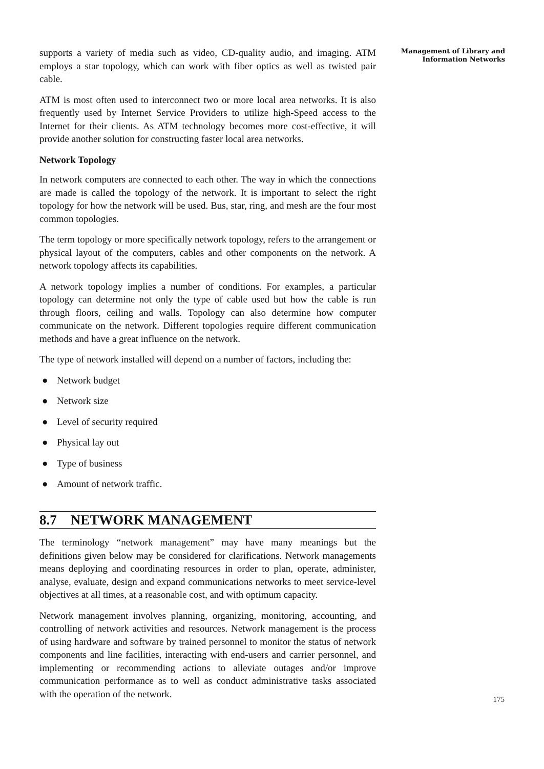supports a variety of media such as video, CD-quality audio, and imaging. ATM employs a star topology, which can work with fiber optics as well as twisted pair cable.
ATM is most often used to interconnect two or more local area networks. It is also frequently used by Internet Service Providers to utilize high-Speed access to the Internet for their clients. As ATM technology becomes more cost-effective, it will provide another solution for constructing faster local area networks.
Network Topology
In network computers are connected to each other. The way in which the connections are made is called the topology of the network. It is important to select the right topology for how the network will be used. Bus, star, ring, and mesh are the four most common topologies.
The term topology or more specifically network topology, refers to the arrangement or physical layout of the computers, cables and other components on the network. A network topology affects its capabilities.
A network topology implies a number of conditions. For examples, a particular topology can determine not only the type of cable used but how the cable is run through floors, ceiling and walls. Topology can also determine how computer communicate on the network. Different topologies require different communication methods and have a great influence on the network.
The type of network installed will depend on a number of factors, including the:
● Network budget
● Network size
● Level of security required
● Physical lay out
● Type of business
● Amount of network traffic.
8.7 NETWORK MANAGEMENT
The terminology “network management” may have many meanings but the definitions given below may be considered for clarifications. Network managements means deploying and coordinating resources in order to plan, operate, administer, analyse, evaluate, design and expand communications networks to meet service-level objectives at all times, at a reasonable cost, and with optimum capacity.
Network management involves planning, organizing, monitoring, accounting, and controlling of network activities and resources. Network management is the process of using hardware and software by trained personnel to monitor the status of network components and line facilities, interacting with end-users and carrier personnel, and implementing or recommending actions to alleviate outages and/or improve communication performance as to well as conduct administrative tasks associated with the operation of the network.
Management of Library and
Information Networks
175